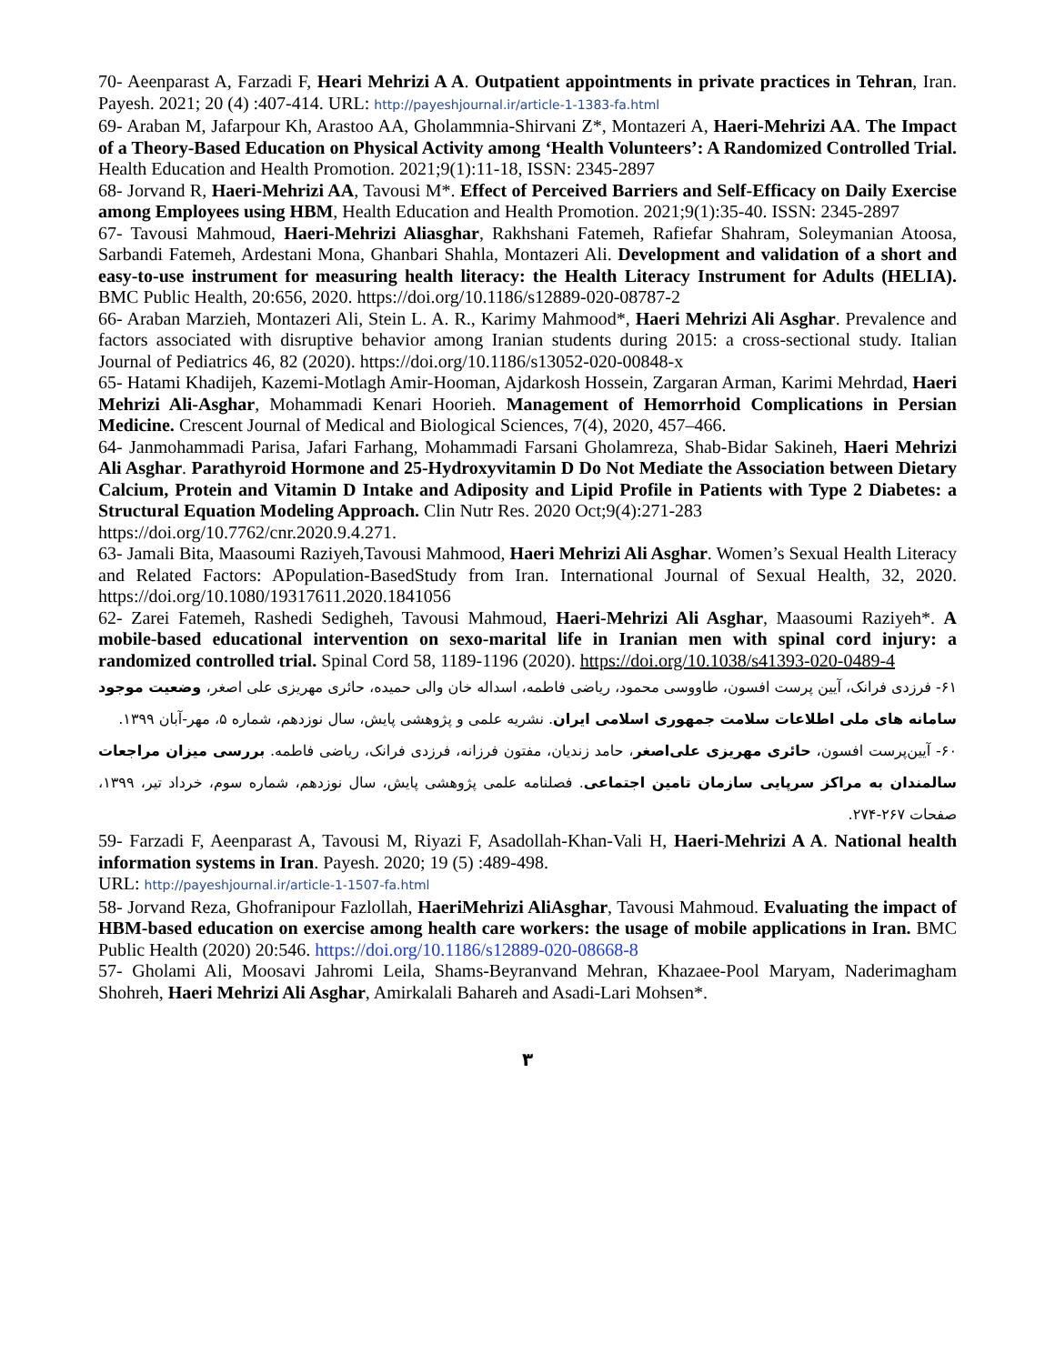70- Aeenparast A, Farzadi F, Heari Mehrizi A A. Outpatient appointments in private practices in Tehran, Iran. Payesh. 2021; 20 (4) :407-414. URL: http://payeshjournal.ir/article-1-1383-fa.html
69- Araban M, Jafarpour Kh, Arastoo AA, Gholammnia-Shirvani Z*, Montazeri A, Haeri-Mehrizi AA. The Impact of a Theory-Based Education on Physical Activity among ‘Health Volunteers’: A Randomized Controlled Trial. Health Education and Health Promotion. 2021;9(1):11-18, ISSN: 2345-2897
68- Jorvand R, Haeri-Mehrizi AA, Tavousi M*. Effect of Perceived Barriers and Self-Efficacy on Daily Exercise among Employees using HBM, Health Education and Health Promotion. 2021;9(1):35-40. ISSN: 2345-2897
67- Tavousi Mahmoud, Haeri-Mehrizi Aliasghar, Rakhshani Fatemeh, Rafiefar Shahram, Soleymanian Atoosa, Sarbandi Fatemeh, Ardestani Mona, Ghanbari Shahla, Montazeri Ali. Development and validation of a short and easy-to-use instrument for measuring health literacy: the Health Literacy Instrument for Adults (HELIA). BMC Public Health, 20:656, 2020. https://doi.org/10.1186/s12889-020-08787-2
66- Araban Marzieh, Montazeri Ali, Stein L. A. R., Karimy Mahmood*, Haeri Mehrizi Ali Asghar. Prevalence and factors associated with disruptive behavior among Iranian students during 2015: a cross-sectional study. Italian Journal of Pediatrics 46, 82 (2020). https://doi.org/10.1186/s13052-020-00848-x
65- Hatami Khadijeh, Kazemi-Motlagh Amir-Hooman, Ajdarkosh Hossein, Zargaran Arman, Karimi Mehrdad, Haeri Mehrizi Ali-Asghar, Mohammadi Kenari Hoorieh. Management of Hemorrhoid Complications in Persian Medicine. Crescent Journal of Medical and Biological Sciences, 7(4), 2020, 457–466.
64- Janmohammadi Parisa, Jafari Farhang, Mohammadi Farsani Gholamreza, Shab-Bidar Sakineh, Haeri Mehrizi Ali Asghar. Parathyroid Hormone and 25-Hydroxyvitamin D Do Not Mediate the Association between Dietary Calcium, Protein and Vitamin D Intake and Adiposity and Lipid Profile in Patients with Type 2 Diabetes: a Structural Equation Modeling Approach. Clin Nutr Res. 2020 Oct;9(4):271-283
https://doi.org/10.7762/cnr.2020.9.4.271.
63- Jamali Bita, Maasoumi Raziyeh,Tavousi Mahmood, Haeri Mehrizi Ali Asghar. Women’s Sexual Health Literacy and Related Factors: APopulation-BasedStudy from Iran. International Journal of Sexual Health, 32, 2020. https://doi.org/10.1080/19317611.2020.1841056
62- Zarei Fatemeh, Rashedi Sedigheh, Tavousi Mahmoud, Haeri-Mehrizi Ali Asghar, Maasoumi Raziyeh*. A mobile-based educational intervention on sexo-marital life in Iranian men with spinal cord injury: a randomized controlled trial. Spinal Cord 58, 1189-1196 (2020). https://doi.org/10.1038/s41393-020-0489-4
۶۱- فرزدی فرانک، آیین پرست افسون، طاووسی محمود، ریاضی فاطمه، اسداله خان والی حمیده، حائری مهریزی علی اصغر، وضعیت موجود سامانه های ملی اطلاعات سلامت جمهوری اسلامی ایران. نشریه علمی و پژوهشی پایش، سال نوزدهم، شماره ۵، مهر-آبان ۱۳۹۹.
۶۰- آیین‌پرست افسون، حائری مهریزی علی‌اصغر، حامد زندیان، مفتون فرزانه، فرزدی فرانک، ریاضی فاطمه. بررسی میزان مراجعات سالمندان به مراکز سرپایی سازمان تامین اجتماعی. فصلنامه علمی پژوهشی پایش، سال نوزدهم، شماره سوم، خرداد تیر، ۱۳۹۹، صفحات ۲۶۷-۲۷۴.
59- Farzadi F, Aeenparast A, Tavousi M, Riyazi F, Asadollah-Khan-Vali H, Haeri-Mehrizi A A. National health information systems in Iran. Payesh. 2020; 19 (5) :489-498.
URL: http://payeshjournal.ir/article-1-1507-fa.html
58- Jorvand Reza, Ghofranipour Fazlollah, HaeriMehrizi AliAsghar, Tavousi Mahmoud. Evaluating the impact of HBM-based education on exercise among health care workers: the usage of mobile applications in Iran. BMC Public Health (2020) 20:546. https://doi.org/10.1186/s12889-020-08668-8
57- Gholami Ali, Moosavi Jahromi Leila, Shams-Beyranvand Mehran, Khazaee-Pool Maryam, Naderimagham Shohreh, Haeri Mehrizi Ali Asghar, Amirkalali Bahareh and Asadi-Lari Mohsen*.
۳